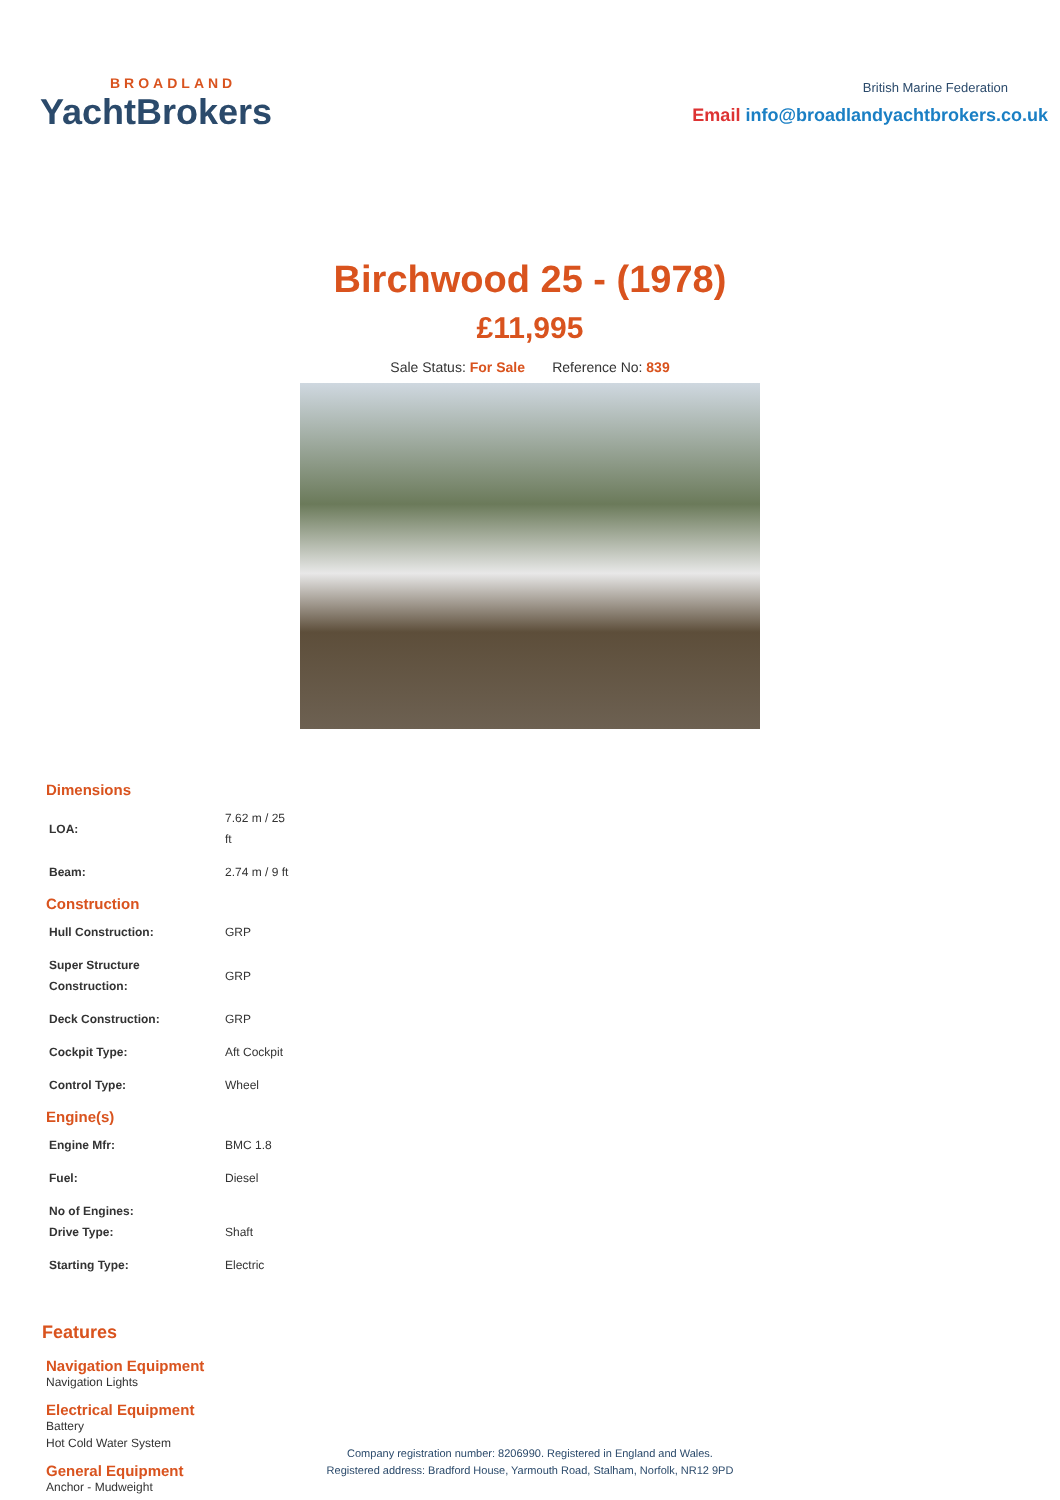BROADLAND
YachtBrokers
British Marine Federation
Email info@broadlandyachtbrokers.co.uk
Birchwood 25 - (1978)
£11,995
Sale Status: For Sale Reference No: 839
Dimensions
| LOA: | 7.62 m / 25 ft |
| Beam: | 2.74 m / 9 ft |
Construction
| Hull Construction: | GRP |
| Super Structure Construction: | GRP |
| Deck Construction: | GRP |
| Cockpit Type: | Aft Cockpit |
| Control Type: | Wheel |
Engine(s)
| Engine Mfr: | BMC 1.8 |
| Fuel: | Diesel |
| No of Engines: Drive Type: | Shaft |
| Starting Type: | Electric |
Features
Navigation Equipment
Navigation Lights
Electrical Equipment
Battery
Hot Cold Water System
General Equipment
Anchor - Mudweight
Company registration number: 8206990. Registered in England and Wales.
Registered address: Bradford House, Yarmouth Road, Stalham, Norfolk, NR12 9PD